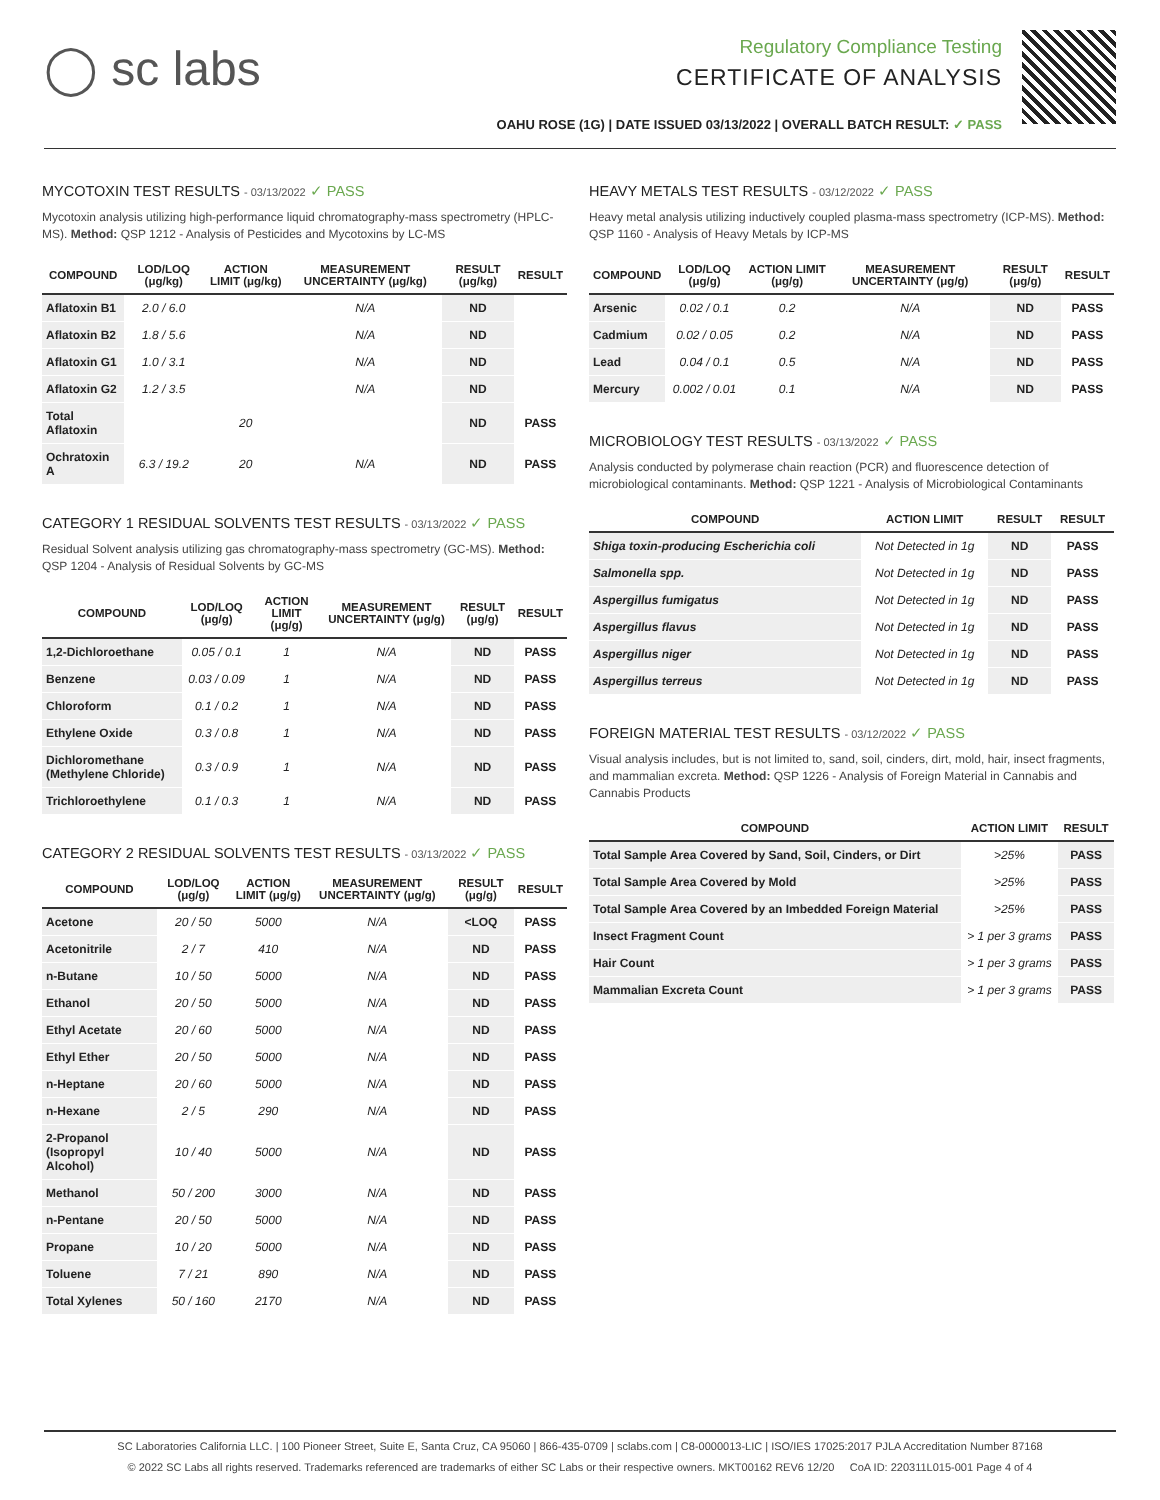◯ sc labs
Regulatory Compliance Testing
CERTIFICATE OF ANALYSIS
OAHU ROSE (1G) | DATE ISSUED 03/13/2022 | OVERALL BATCH RESULT: ✓ PASS
MYCOTOXIN TEST RESULTS - 03/13/2022 ✓ PASS
Mycotoxin analysis utilizing high-performance liquid chromatography-mass spectrometry (HPLC-MS). Method: QSP 1212 - Analysis of Pesticides and Mycotoxins by LC-MS
| COMPOUND | LOD/LOQ (μg/kg) | ACTION LIMIT (μg/kg) | MEASUREMENT UNCERTAINTY (μg/kg) | RESULT (μg/kg) | RESULT |
| --- | --- | --- | --- | --- | --- |
| Aflatoxin B1 | 2.0 / 6.0 | | N/A | ND | |
| Aflatoxin B2 | 1.8 / 5.6 | | N/A | ND | |
| Aflatoxin G1 | 1.0 / 3.1 | | N/A | ND | |
| Aflatoxin G2 | 1.2 / 3.5 | | N/A | ND | |
| Total Aflatoxin | | 20 | | ND | PASS |
| Ochratoxin A | 6.3 / 19.2 | 20 | N/A | ND | PASS |
CATEGORY 1 RESIDUAL SOLVENTS TEST RESULTS - 03/13/2022 ✓ PASS
Residual Solvent analysis utilizing gas chromatography-mass spectrometry (GC-MS). Method: QSP 1204 - Analysis of Residual Solvents by GC-MS
| COMPOUND | LOD/LOQ (μg/g) | ACTION LIMIT (μg/g) | MEASUREMENT UNCERTAINTY (μg/g) | RESULT (μg/g) | RESULT |
| --- | --- | --- | --- | --- | --- |
| 1,2-Dichloroethane | 0.05 / 0.1 | 1 | N/A | ND | PASS |
| Benzene | 0.03 / 0.09 | 1 | N/A | ND | PASS |
| Chloroform | 0.1 / 0.2 | 1 | N/A | ND | PASS |
| Ethylene Oxide | 0.3 / 0.8 | 1 | N/A | ND | PASS |
| Dichloromethane (Methylene Chloride) | 0.3 / 0.9 | 1 | N/A | ND | PASS |
| Trichloroethylene | 0.1 / 0.3 | 1 | N/A | ND | PASS |
CATEGORY 2 RESIDUAL SOLVENTS TEST RESULTS - 03/13/2022 ✓ PASS
| COMPOUND | LOD/LOQ (μg/g) | ACTION LIMIT (μg/g) | MEASUREMENT UNCERTAINTY (μg/g) | RESULT (μg/g) | RESULT |
| --- | --- | --- | --- | --- | --- |
| Acetone | 20 / 50 | 5000 | N/A | <LOQ | PASS |
| Acetonitrile | 2 / 7 | 410 | N/A | ND | PASS |
| n-Butane | 10 / 50 | 5000 | N/A | ND | PASS |
| Ethanol | 20 / 50 | 5000 | N/A | ND | PASS |
| Ethyl Acetate | 20 / 60 | 5000 | N/A | ND | PASS |
| Ethyl Ether | 20 / 50 | 5000 | N/A | ND | PASS |
| n-Heptane | 20 / 60 | 5000 | N/A | ND | PASS |
| n-Hexane | 2 / 5 | 290 | N/A | ND | PASS |
| 2-Propanol (Isopropyl Alcohol) | 10 / 40 | 5000 | N/A | ND | PASS |
| Methanol | 50 / 200 | 3000 | N/A | ND | PASS |
| n-Pentane | 20 / 50 | 5000 | N/A | ND | PASS |
| Propane | 10 / 20 | 5000 | N/A | ND | PASS |
| Toluene | 7 / 21 | 890 | N/A | ND | PASS |
| Total Xylenes | 50 / 160 | 2170 | N/A | ND | PASS |
HEAVY METALS TEST RESULTS - 03/12/2022 ✓ PASS
Heavy metal analysis utilizing inductively coupled plasma-mass spectrometry (ICP-MS). Method: QSP 1160 - Analysis of Heavy Metals by ICP-MS
| COMPOUND | LOD/LOQ (μg/g) | ACTION LIMIT (μg/g) | MEASUREMENT UNCERTAINTY (μg/g) | RESULT (μg/g) | RESULT |
| --- | --- | --- | --- | --- | --- |
| Arsenic | 0.02 / 0.1 | 0.2 | N/A | ND | PASS |
| Cadmium | 0.02 / 0.05 | 0.2 | N/A | ND | PASS |
| Lead | 0.04 / 0.1 | 0.5 | N/A | ND | PASS |
| Mercury | 0.002 / 0.01 | 0.1 | N/A | ND | PASS |
MICROBIOLOGY TEST RESULTS - 03/13/2022 ✓ PASS
Analysis conducted by polymerase chain reaction (PCR) and fluorescence detection of microbiological contaminants. Method: QSP 1221 - Analysis of Microbiological Contaminants
| COMPOUND | ACTION LIMIT | RESULT | RESULT |
| --- | --- | --- | --- |
| Shiga toxin-producing Escherichia coli | Not Detected in 1g | ND | PASS |
| Salmonella spp. | Not Detected in 1g | ND | PASS |
| Aspergillus fumigatus | Not Detected in 1g | ND | PASS |
| Aspergillus flavus | Not Detected in 1g | ND | PASS |
| Aspergillus niger | Not Detected in 1g | ND | PASS |
| Aspergillus terreus | Not Detected in 1g | ND | PASS |
FOREIGN MATERIAL TEST RESULTS - 03/12/2022 ✓ PASS
Visual analysis includes, but is not limited to, sand, soil, cinders, dirt, mold, hair, insect fragments, and mammalian excreta. Method: QSP 1226 - Analysis of Foreign Material in Cannabis and Cannabis Products
| COMPOUND | ACTION LIMIT | RESULT |
| --- | --- | --- |
| Total Sample Area Covered by Sand, Soil, Cinders, or Dirt | >25% | PASS |
| Total Sample Area Covered by Mold | >25% | PASS |
| Total Sample Area Covered by an Imbedded Foreign Material | >25% | PASS |
| Insect Fragment Count | > 1 per 3 grams | PASS |
| Hair Count | > 1 per 3 grams | PASS |
| Mammalian Excreta Count | > 1 per 3 grams | PASS |
SC Laboratories California LLC. | 100 Pioneer Street, Suite E, Santa Cruz, CA 95060 | 866-435-0709 | sclabs.com | C8-0000013-LIC | ISO/IES 17025:2017 PJLA Accreditation Number 87168
© 2022 SC Labs all rights reserved. Trademarks referenced are trademarks of either SC Labs or their respective owners. MKT00162 REV6 12/20 CoA ID: 220311L015-001 Page 4 of 4